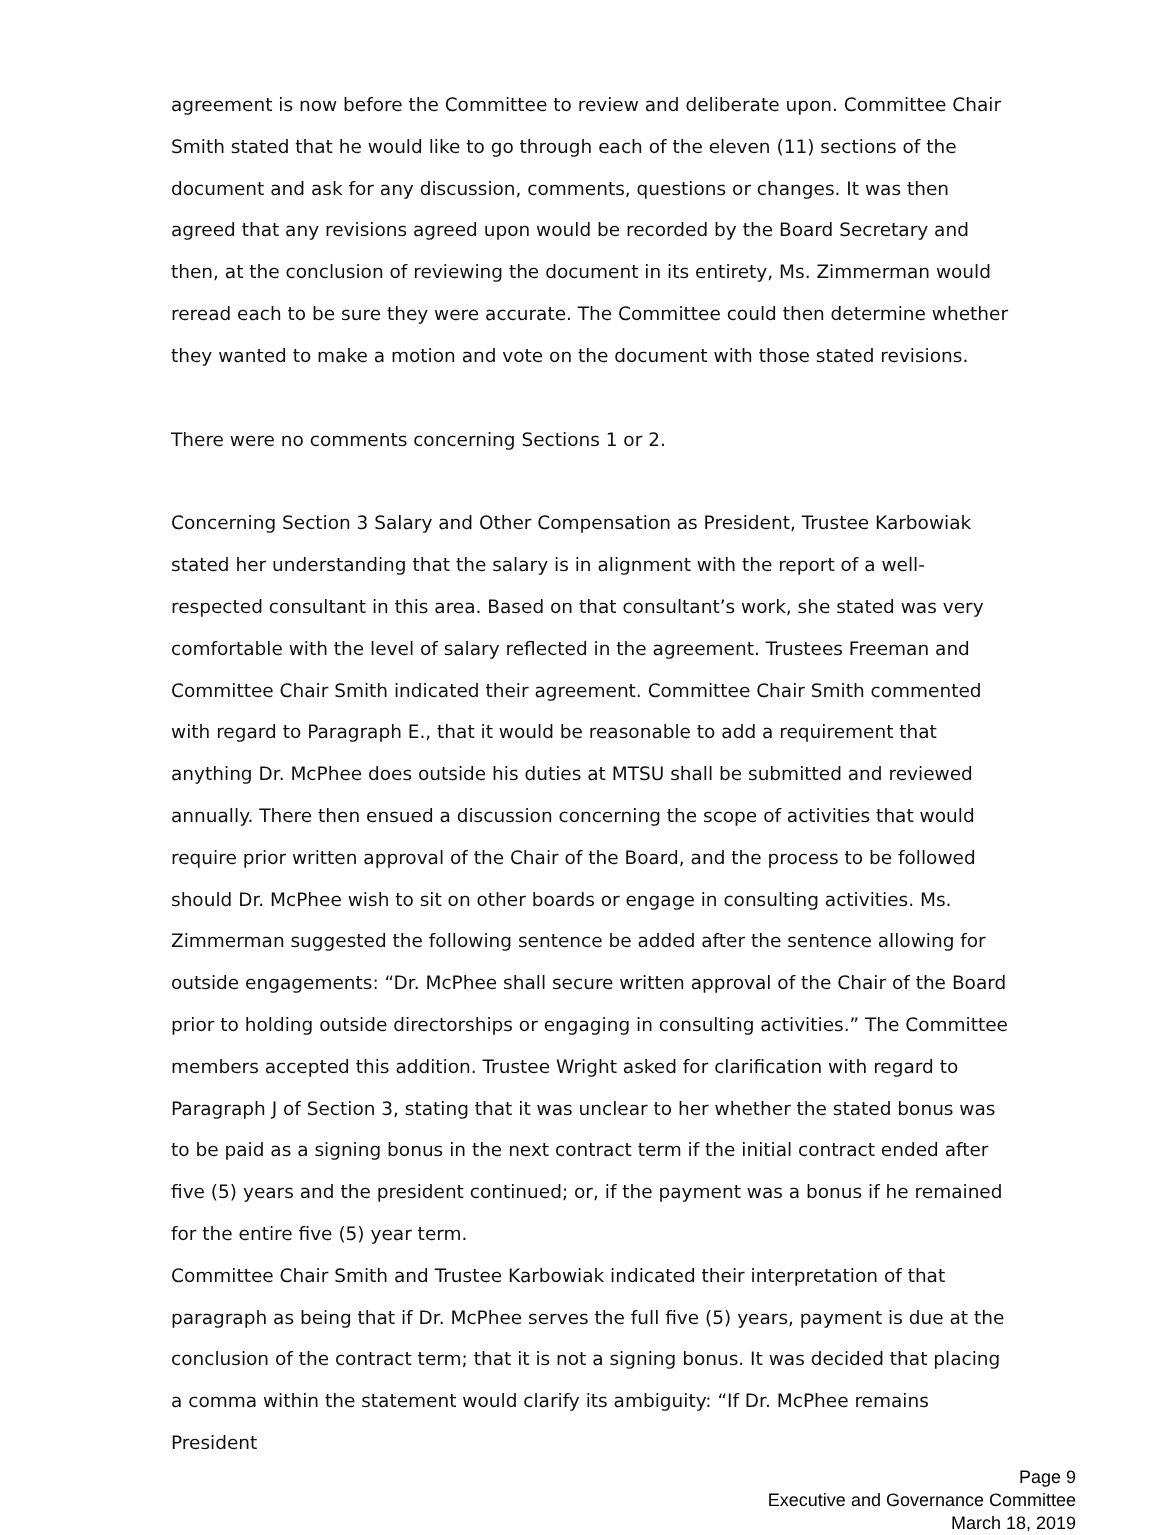agreement is now before the Committee to review and deliberate upon. Committee Chair Smith stated that he would like to go through each of the eleven (11) sections of the document and ask for any discussion, comments, questions or changes. It was then agreed that any revisions agreed upon would be recorded by the Board Secretary and then, at the conclusion of reviewing the document in its entirety, Ms. Zimmerman would reread each to be sure they were accurate. The Committee could then determine whether they wanted to make a motion and vote on the document with those stated revisions.
There were no comments concerning Sections 1 or 2.
Concerning Section 3 Salary and Other Compensation as President, Trustee Karbowiak stated her understanding that the salary is in alignment with the report of a well-respected consultant in this area. Based on that consultant’s work, she stated was very comfortable with the level of salary reflected in the agreement. Trustees Freeman and Committee Chair Smith indicated their agreement. Committee Chair Smith commented with regard to Paragraph E., that it would be reasonable to add a requirement that anything Dr. McPhee does outside his duties at MTSU shall be submitted and reviewed annually. There then ensued a discussion concerning the scope of activities that would require prior written approval of the Chair of the Board, and the process to be followed should Dr. McPhee wish to sit on other boards or engage in consulting activities. Ms. Zimmerman suggested the following sentence be added after the sentence allowing for outside engagements: “Dr. McPhee shall secure written approval of the Chair of the Board prior to holding outside directorships or engaging in consulting activities.” The Committee members accepted this addition. Trustee Wright asked for clarification with regard to Paragraph J of Section 3, stating that it was unclear to her whether the stated bonus was to be paid as a signing bonus in the next contract term if the initial contract ended after five (5) years and the president continued; or, if the payment was a bonus if he remained for the entire five (5) year term.
Committee Chair Smith and Trustee Karbowiak indicated their interpretation of that paragraph as being that if Dr. McPhee serves the full five (5) years, payment is due at the conclusion of the contract term; that it is not a signing bonus. It was decided that placing a comma within the statement would clarify its ambiguity: “If Dr. McPhee remains President
Page 9
Executive and Governance Committee
March 18, 2019